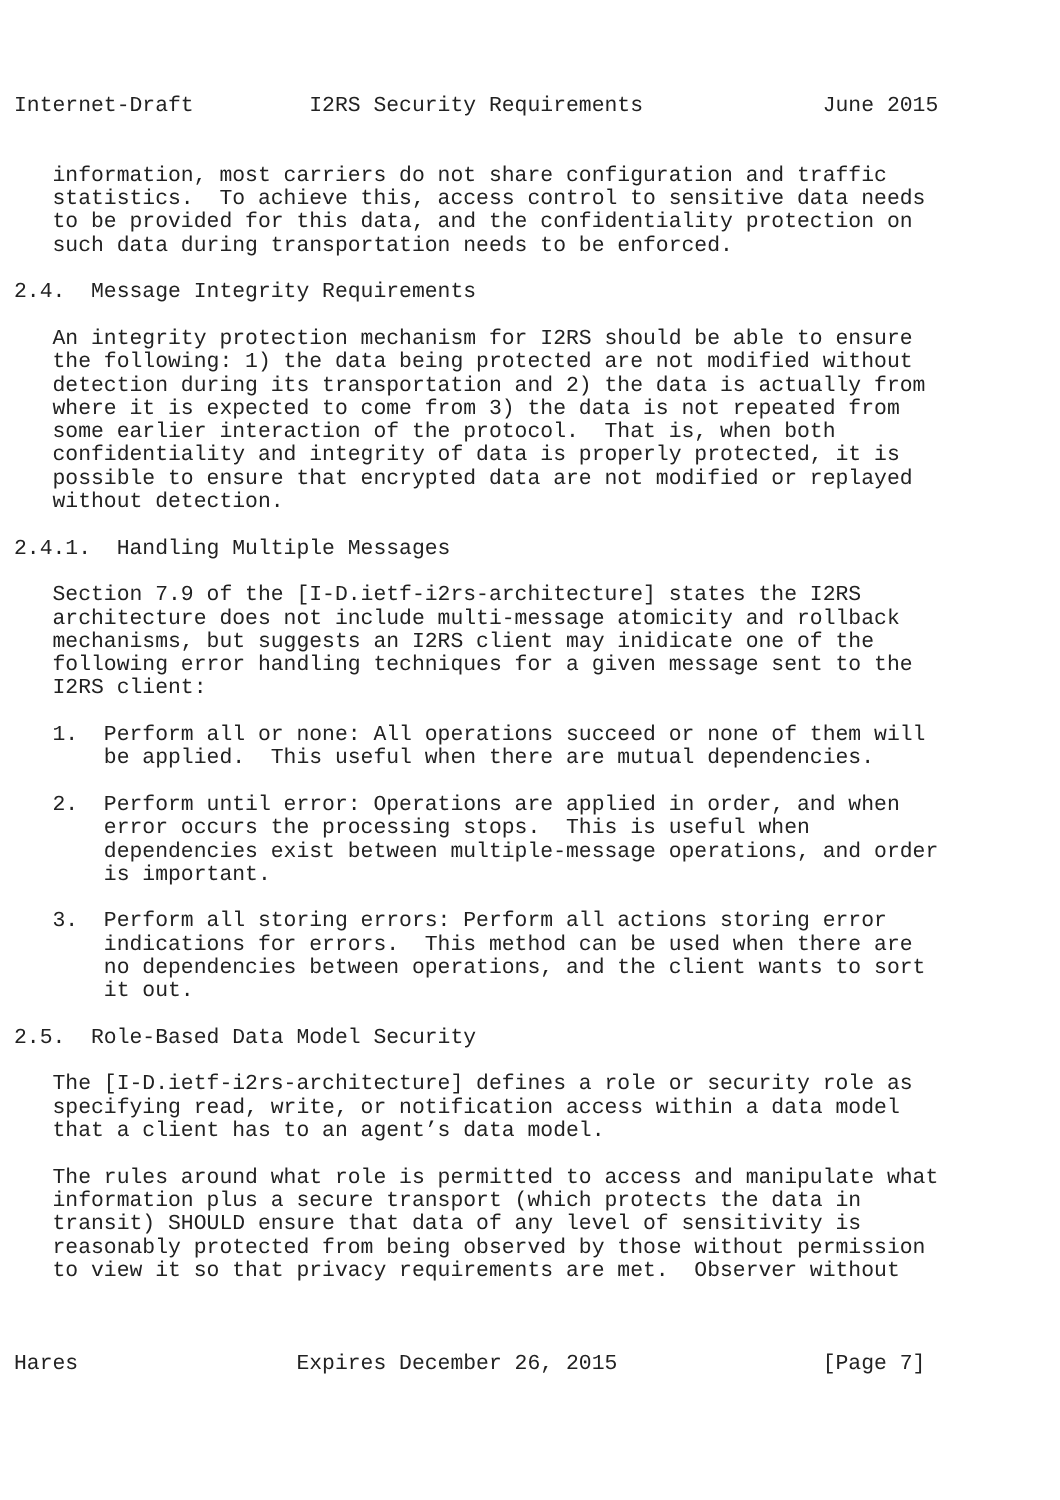Internet-Draft         I2RS Security Requirements              June 2015


   information, most carriers do not share configuration and traffic
   statistics.  To achieve this, access control to sensitive data needs
   to be provided for this data, and the confidentiality protection on
   such data during transportation needs to be enforced.

2.4.  Message Integrity Requirements

   An integrity protection mechanism for I2RS should be able to ensure
   the following: 1) the data being protected are not modified without
   detection during its transportation and 2) the data is actually from
   where it is expected to come from 3) the data is not repeated from
   some earlier interaction of the protocol.  That is, when both
   confidentiality and integrity of data is properly protected, it is
   possible to ensure that encrypted data are not modified or replayed
   without detection.

2.4.1.  Handling Multiple Messages

   Section 7.9 of the [I-D.ietf-i2rs-architecture] states the I2RS
   architecture does not include multi-message atomicity and rollback
   mechanisms, but suggests an I2RS client may inidicate one of the
   following error handling techniques for a given message sent to the
   I2RS client:

   1.  Perform all or none: All operations succeed or none of them will
       be applied.  This useful when there are mutual dependencies.

   2.  Perform until error: Operations are applied in order, and when
       error occurs the processing stops.  This is useful when
       dependencies exist between multiple-message operations, and order
       is important.

   3.  Perform all storing errors: Perform all actions storing error
       indications for errors.  This method can be used when there are
       no dependencies between operations, and the client wants to sort
       it out.

2.5.  Role-Based Data Model Security

   The [I-D.ietf-i2rs-architecture] defines a role or security role as
   specifying read, write, or notification access within a data model
   that a client has to an agent’s data model.

   The rules around what role is permitted to access and manipulate what
   information plus a secure transport (which protects the data in
   transit) SHOULD ensure that data of any level of sensitivity is
   reasonably protected from being observed by those without permission
   to view it so that privacy requirements are met.  Observer without



Hares                 Expires December 26, 2015                [Page 7]